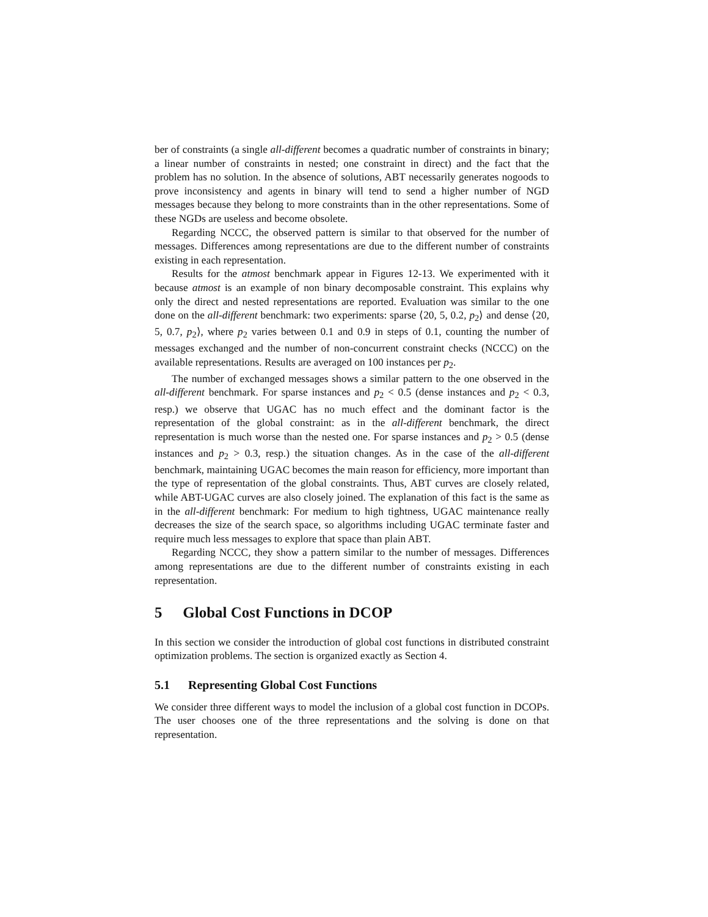ber of constraints (a single all-different becomes a quadratic number of constraints in binary; a linear number of constraints in nested; one constraint in direct) and the fact that the problem has no solution. In the absence of solutions, ABT necessarily generates nogoods to prove inconsistency and agents in binary will tend to send a higher number of NGD messages because they belong to more constraints than in the other representations. Some of these NGDs are useless and become obsolete.
Regarding NCCC, the observed pattern is similar to that observed for the number of messages. Differences among representations are due to the different number of constraints existing in each representation.
Results for the atmost benchmark appear in Figures 12-13. We experimented with it because atmost is an example of non binary decomposable constraint. This explains why only the direct and nested representations are reported. Evaluation was similar to the one done on the all-different benchmark: two experiments: sparse ⟨20, 5, 0.2, p<sub>2</sub>⟩ and dense ⟨20, 5, 0.7, p<sub>2</sub>⟩, where p<sub>2</sub> varies between 0.1 and 0.9 in steps of 0.1, counting the number of messages exchanged and the number of non-concurrent constraint checks (NCCC) on the available representations. Results are averaged on 100 instances per p<sub>2</sub>.
The number of exchanged messages shows a similar pattern to the one observed in the all-different benchmark. For sparse instances and p<sub>2</sub> < 0.5 (dense instances and p<sub>2</sub> < 0.3, resp.) we observe that UGAC has no much effect and the dominant factor is the representation of the global constraint: as in the all-different benchmark, the direct representation is much worse than the nested one. For sparse instances and p<sub>2</sub> > 0.5 (dense instances and p<sub>2</sub> > 0.3, resp.) the situation changes. As in the case of the all-different benchmark, maintaining UGAC becomes the main reason for efficiency, more important than the type of representation of the global constraints. Thus, ABT curves are closely related, while ABT-UGAC curves are also closely joined. The explanation of this fact is the same as in the all-different benchmark: For medium to high tightness, UGAC maintenance really decreases the size of the search space, so algorithms including UGAC terminate faster and require much less messages to explore that space than plain ABT.
Regarding NCCC, they show a pattern similar to the number of messages. Differences among representations are due to the different number of constraints existing in each representation.
5 Global Cost Functions in DCOP
In this section we consider the introduction of global cost functions in distributed constraint optimization problems. The section is organized exactly as Section 4.
5.1 Representing Global Cost Functions
We consider three different ways to model the inclusion of a global cost function in DCOPs. The user chooses one of the three representations and the solving is done on that representation.